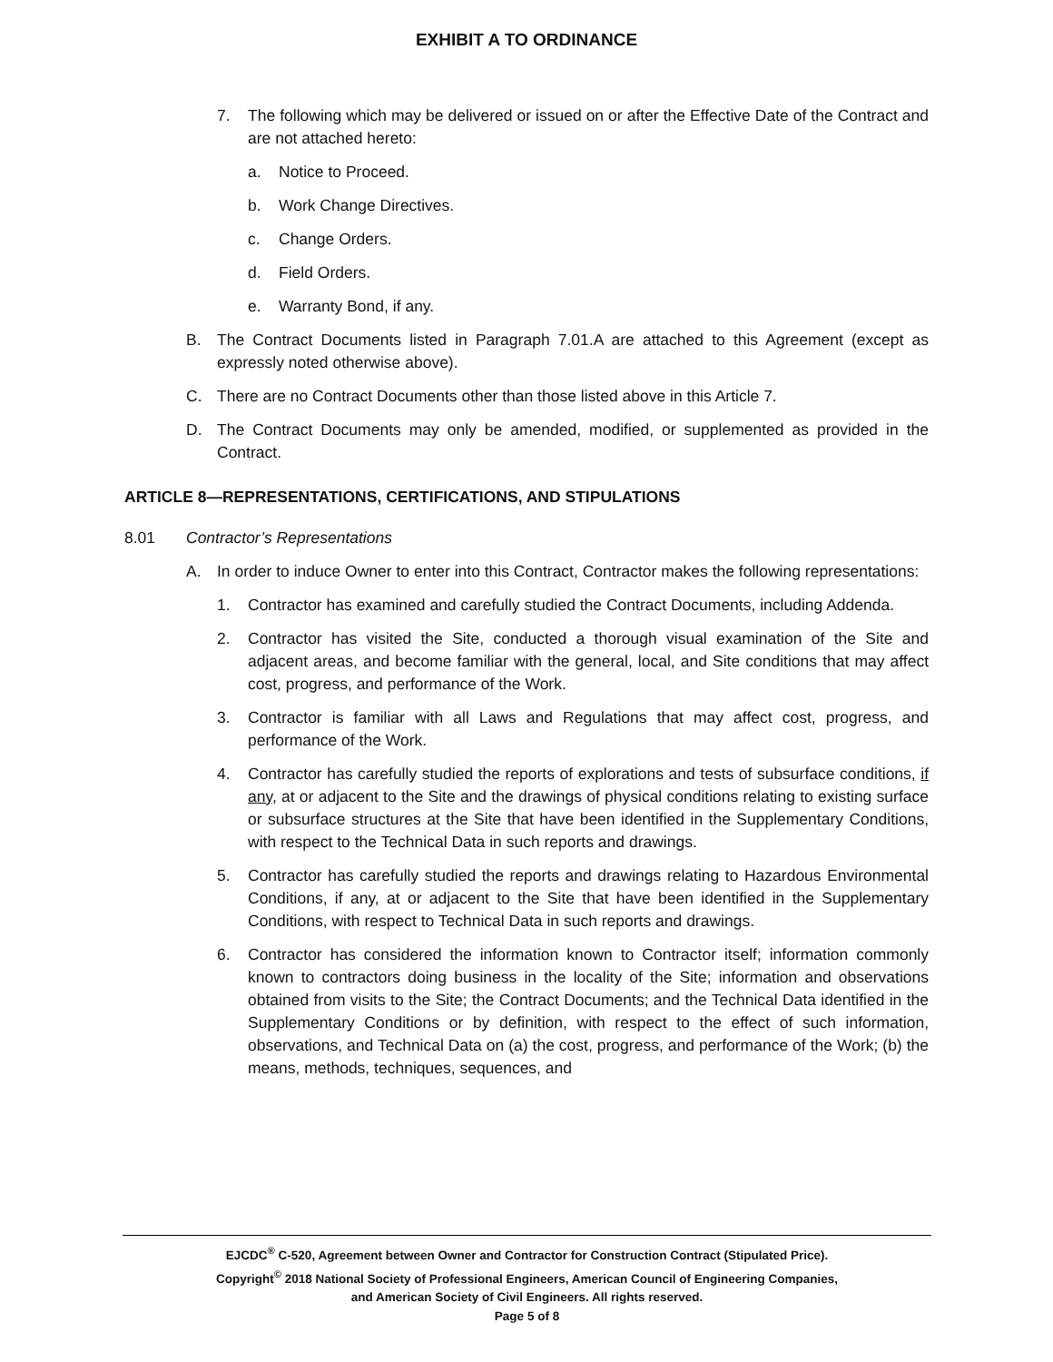EXHIBIT A TO ORDINANCE
7. The following which may be delivered or issued on or after the Effective Date of the Contract and are not attached hereto:
a. Notice to Proceed.
b. Work Change Directives.
c. Change Orders.
d. Field Orders.
e. Warranty Bond, if any.
B. The Contract Documents listed in Paragraph 7.01.A are attached to this Agreement (except as expressly noted otherwise above).
C. There are no Contract Documents other than those listed above in this Article 7.
D. The Contract Documents may only be amended, modified, or supplemented as provided in the Contract.
ARTICLE 8—REPRESENTATIONS, CERTIFICATIONS, AND STIPULATIONS
8.01 Contractor’s Representations
A. In order to induce Owner to enter into this Contract, Contractor makes the following representations:
1. Contractor has examined and carefully studied the Contract Documents, including Addenda.
2. Contractor has visited the Site, conducted a thorough visual examination of the Site and adjacent areas, and become familiar with the general, local, and Site conditions that may affect cost, progress, and performance of the Work.
3. Contractor is familiar with all Laws and Regulations that may affect cost, progress, and performance of the Work.
4. Contractor has carefully studied the reports of explorations and tests of subsurface conditions, if any, at or adjacent to the Site and the drawings of physical conditions relating to existing surface or subsurface structures at the Site that have been identified in the Supplementary Conditions, with respect to the Technical Data in such reports and drawings.
5. Contractor has carefully studied the reports and drawings relating to Hazardous Environmental Conditions, if any, at or adjacent to the Site that have been identified in the Supplementary Conditions, with respect to Technical Data in such reports and drawings.
6. Contractor has considered the information known to Contractor itself; information commonly known to contractors doing business in the locality of the Site; information and observations obtained from visits to the Site; the Contract Documents; and the Technical Data identified in the Supplementary Conditions or by definition, with respect to the effect of such information, observations, and Technical Data on (a) the cost, progress, and performance of the Work; (b) the means, methods, techniques, sequences, and
EJCDC<sup>®</sup> C-520, Agreement between Owner and Contractor for Construction Contract (Stipulated Price).
Copyright<sup>©</sup> 2018 National Society of Professional Engineers, American Council of Engineering Companies,
and American Society of Civil Engineers. All rights reserved.
Page 5 of 8